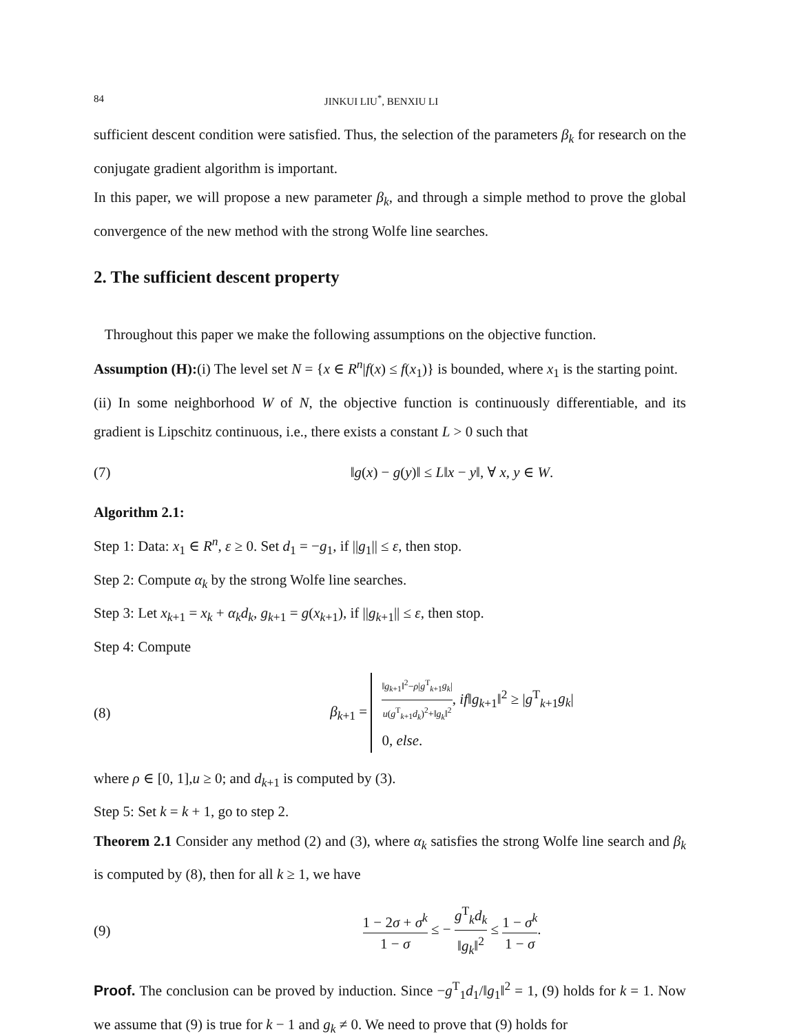84 JINKUI LIU<sup>*</sup>, BENXIU LI
sufficient descent condition were satisfied. Thus, the selection of the parameters β<sub>k</sub> for research on the conjugate gradient algorithm is important.
In this paper, we will propose a new parameter β<sub>k</sub>, and through a simple method to prove the global convergence of the new method with the strong Wolfe line searches.
2. The sufficient descent property
Throughout this paper we make the following assumptions on the objective function.
Assumption (H):(i) The level set N = {x ∈ R<sup>n</sup>|f(x) ≤ f(x<sub>1</sub>)} is bounded, where x<sub>1</sub> is the starting point.
(ii) In some neighborhood W of N, the objective function is continuously differentiable, and its gradient is Lipschitz continuous, i.e., there exists a constant L > 0 such that
(7) ‖g(x) − g(y)‖ ≤ L‖x − y‖, ∀ x, y ∈ W.
Algorithm 2.1:
Step 1: Data: x<sub>1</sub> ∈ R<sup>n</sup>, ε ≥ 0. Set d<sub>1</sub> = −g<sub>1</sub>, if ||g<sub>1</sub>|| ≤ ε, then stop.
Step 2: Compute α<sub>k</sub> by the strong Wolfe line searches.
Step 3: Let x<sub>k+1</sub> = x<sub>k</sub> + α<sub>k</sub>d<sub>k</sub>, g<sub>k+1</sub> = g(x<sub>k+1</sub>), if ||g<sub>k+1</sub>|| ≤ ε, then stop.
Step 4: Compute
(8) β<sub>k+1</sub> = ‖g<sub>k+1</sub>‖<sup>2</sup>−ρ|g<sup>T</sup><sub>k+1</sub>g<sub>k</sub>| u(g<sup>T</sup><sub>k+1</sub>d<sub>k</sub>)<sup>2</sup>+‖g<sub>k</sub>‖<sup>2</sup>, if‖g<sub>k+1</sub>‖<sup>2</sup> ≥ |g<sup>T</sup><sub>k+1</sub>g<sub>k</sub>|
0, else.
where ρ ∈ [0, 1],u ≥ 0; and d<sub>k+1</sub> is computed by (3).
Step 5: Set k = k + 1, go to step 2.
Theorem 2.1 Consider any method (2) and (3), where α<sub>k</sub> satisfies the strong Wolfe line search and β<sub>k</sub> is computed by (8), then for all k ≥ 1, we have
(9) 1 − 2σ + σ<sup>k</sup> 1 − σ ≤ − g<sup>T</sup><sub>k</sub>d<sub>k</sub> ‖g<sub>k</sub>‖<sup>2</sup> ≤ 1 − σ<sup>k</sup> 1 − σ.
Proof. The conclusion can be proved by induction. Since −g<sup>T</sup><sub>1</sub>d<sub>1</sub>/‖g<sub>1</sub>‖<sup>2</sup> = 1, (9) holds for k = 1. Now we assume that (9) is true for k − 1 and g<sub>k</sub> ≠ 0. We need to prove that (9) holds for